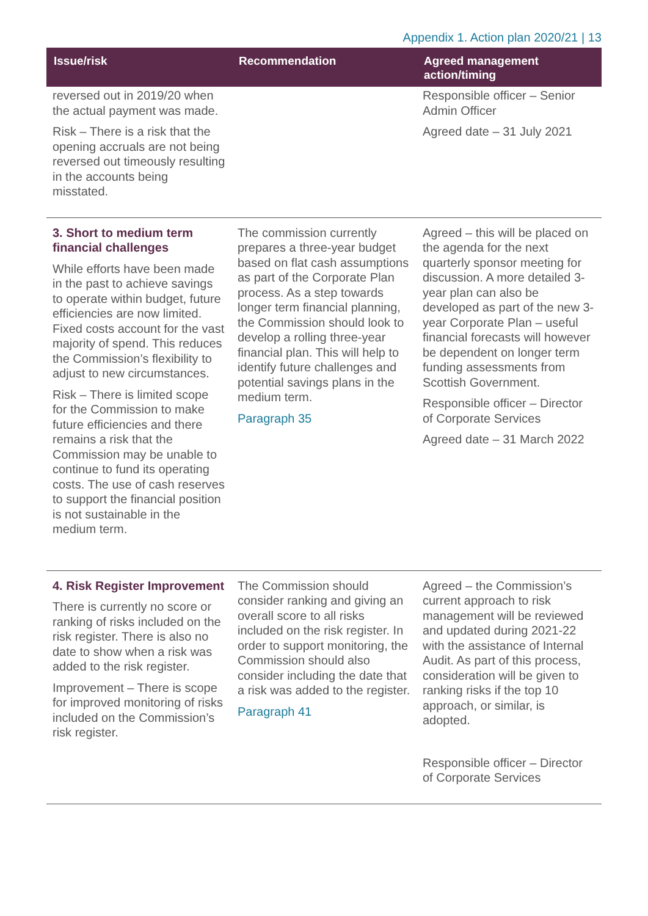Appendix 1. Action plan 2020/21 | 13
| Issue/risk | Recommendation | Agreed management action/timing |
| --- | --- | --- |
| reversed out in 2019/20 when the actual payment was made. Risk – There is a risk that the opening accruals are not being reversed out timeously resulting in the accounts being misstated. | | Responsible officer – Senior Admin Officer Agreed date – 31 July 2021 |
| 3. Short to medium term financial challenges While efforts have been made in the past to achieve savings to operate within budget, future efficiencies are now limited. Fixed costs account for the vast majority of spend. This reduces the Commission’s flexibility to adjust to new circumstances. Risk – There is limited scope for the Commission to make future efficiencies and there remains a risk that the Commission may be unable to continue to fund its operating costs. The use of cash reserves to support the financial position is not sustainable in the medium term. | The commission currently prepares a three-year budget based on flat cash assumptions as part of the Corporate Plan process. As a step towards longer term financial planning, the Commission should look to develop a rolling three-year financial plan. This will help to identify future challenges and potential savings plans in the medium term. Paragraph 35 | Agreed – this will be placed on the agenda for the next quarterly sponsor meeting for discussion. A more detailed 3-year plan can also be developed as part of the new 3-year Corporate Plan – useful financial forecasts will however be dependent on longer term funding assessments from Scottish Government. Responsible officer – Director of Corporate Services Agreed date – 31 March 2022 |
| 4. Risk Register Improvement There is currently no score or ranking of risks included on the risk register. There is also no date to show when a risk was added to the risk register. Improvement – There is scope for improved monitoring of risks included on the Commission’s risk register. | The Commission should consider ranking and giving an overall score to all risks included on the risk register. In order to support monitoring, the Commission should also consider including the date that a risk was added to the register. Paragraph 41 | Agreed – the Commission’s current approach to risk management will be reviewed and updated during 2021-22 with the assistance of Internal Audit. As part of this process, consideration will be given to ranking risks if the top 10 approach, or similar, is adopted. Responsible officer – Director of Corporate Services |